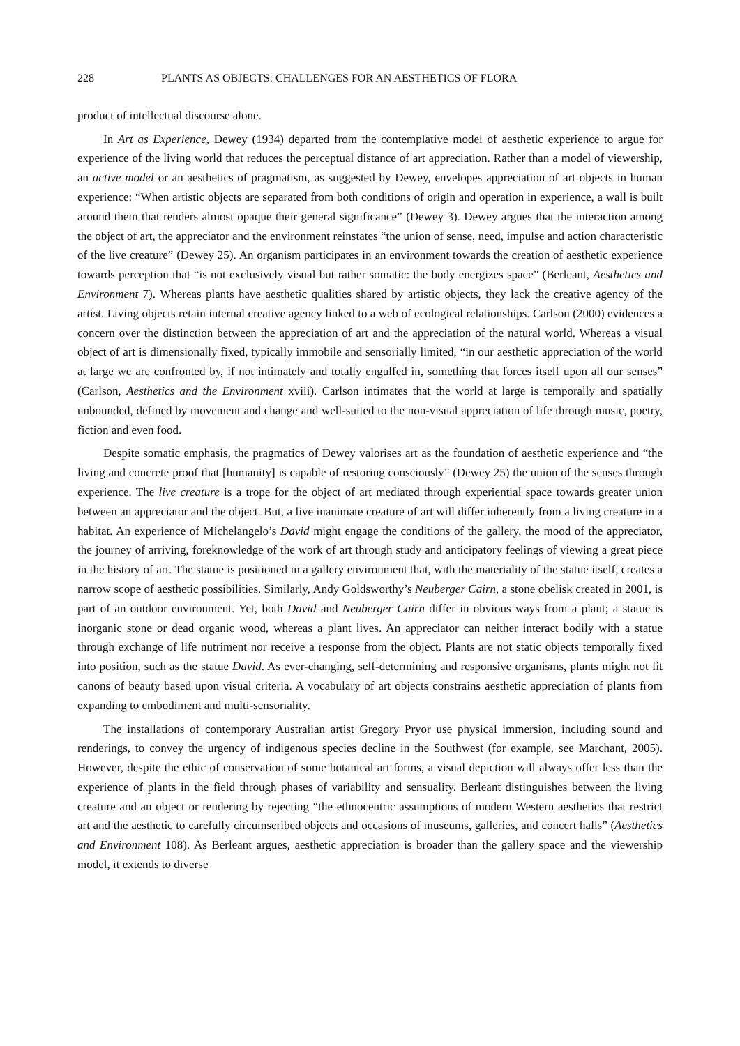228 PLANTS AS OBJECTS: CHALLENGES FOR AN AESTHETICS OF FLORA
product of intellectual discourse alone.
In Art as Experience, Dewey (1934) departed from the contemplative model of aesthetic experience to argue for experience of the living world that reduces the perceptual distance of art appreciation. Rather than a model of viewership, an active model or an aesthetics of pragmatism, as suggested by Dewey, envelopes appreciation of art objects in human experience: “When artistic objects are separated from both conditions of origin and operation in experience, a wall is built around them that renders almost opaque their general significance” (Dewey 3). Dewey argues that the interaction among the object of art, the appreciator and the environment reinstates “the union of sense, need, impulse and action characteristic of the live creature” (Dewey 25). An organism participates in an environment towards the creation of aesthetic experience towards perception that “is not exclusively visual but rather somatic: the body energizes space” (Berleant, Aesthetics and Environment 7). Whereas plants have aesthetic qualities shared by artistic objects, they lack the creative agency of the artist. Living objects retain internal creative agency linked to a web of ecological relationships. Carlson (2000) evidences a concern over the distinction between the appreciation of art and the appreciation of the natural world. Whereas a visual object of art is dimensionally fixed, typically immobile and sensorially limited, “in our aesthetic appreciation of the world at large we are confronted by, if not intimately and totally engulfed in, something that forces itself upon all our senses” (Carlson, Aesthetics and the Environment xviii). Carlson intimates that the world at large is temporally and spatially unbounded, defined by movement and change and well-suited to the non-visual appreciation of life through music, poetry, fiction and even food.
Despite somatic emphasis, the pragmatics of Dewey valorises art as the foundation of aesthetic experience and “the living and concrete proof that [humanity] is capable of restoring consciously” (Dewey 25) the union of the senses through experience. The live creature is a trope for the object of art mediated through experiential space towards greater union between an appreciator and the object. But, a live inanimate creature of art will differ inherently from a living creature in a habitat. An experience of Michelangelo’s David might engage the conditions of the gallery, the mood of the appreciator, the journey of arriving, foreknowledge of the work of art through study and anticipatory feelings of viewing a great piece in the history of art. The statue is positioned in a gallery environment that, with the materiality of the statue itself, creates a narrow scope of aesthetic possibilities. Similarly, Andy Goldsworthy’s Neuberger Cairn, a stone obelisk created in 2001, is part of an outdoor environment. Yet, both David and Neuberger Cairn differ in obvious ways from a plant; a statue is inorganic stone or dead organic wood, whereas a plant lives. An appreciator can neither interact bodily with a statue through exchange of life nutriment nor receive a response from the object. Plants are not static objects temporally fixed into position, such as the statue David. As ever-changing, self-determining and responsive organisms, plants might not fit canons of beauty based upon visual criteria. A vocabulary of art objects constrains aesthetic appreciation of plants from expanding to embodiment and multi-sensoriality.
The installations of contemporary Australian artist Gregory Pryor use physical immersion, including sound and renderings, to convey the urgency of indigenous species decline in the Southwest (for example, see Marchant, 2005). However, despite the ethic of conservation of some botanical art forms, a visual depiction will always offer less than the experience of plants in the field through phases of variability and sensuality. Berleant distinguishes between the living creature and an object or rendering by rejecting “the ethnocentric assumptions of modern Western aesthetics that restrict art and the aesthetic to carefully circumscribed objects and occasions of museums, galleries, and concert halls” (Aesthetics and Environment 108). As Berleant argues, aesthetic appreciation is broader than the gallery space and the viewership model, it extends to diverse